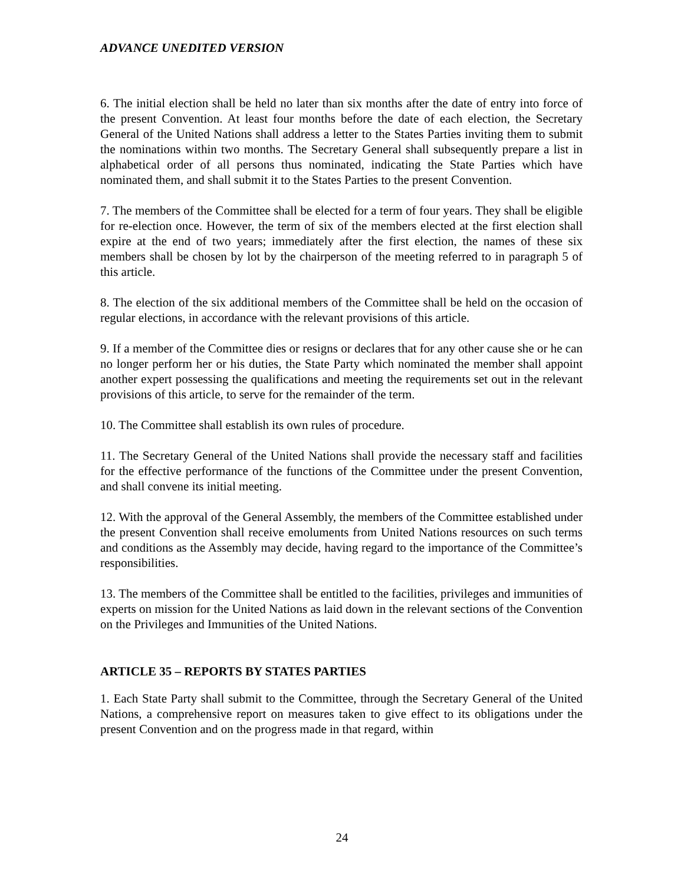ADVANCE UNEDITED VERSION
6. The initial election shall be held no later than six months after the date of entry into force of the present Convention. At least four months before the date of each election, the Secretary General of the United Nations shall address a letter to the States Parties inviting them to submit the nominations within two months. The Secretary General shall subsequently prepare a list in alphabetical order of all persons thus nominated, indicating the State Parties which have nominated them, and shall submit it to the States Parties to the present Convention.
7. The members of the Committee shall be elected for a term of four years. They shall be eligible for re-election once. However, the term of six of the members elected at the first election shall expire at the end of two years; immediately after the first election, the names of these six members shall be chosen by lot by the chairperson of the meeting referred to in paragraph 5 of this article.
8. The election of the six additional members of the Committee shall be held on the occasion of regular elections, in accordance with the relevant provisions of this article.
9. If a member of the Committee dies or resigns or declares that for any other cause she or he can no longer perform her or his duties, the State Party which nominated the member shall appoint another expert possessing the qualifications and meeting the requirements set out in the relevant provisions of this article, to serve for the remainder of the term.
10. The Committee shall establish its own rules of procedure.
11. The Secretary General of the United Nations shall provide the necessary staff and facilities for the effective performance of the functions of the Committee under the present Convention, and shall convene its initial meeting.
12. With the approval of the General Assembly, the members of the Committee established under the present Convention shall receive emoluments from United Nations resources on such terms and conditions as the Assembly may decide, having regard to the importance of the Committee’s responsibilities.
13. The members of the Committee shall be entitled to the facilities, privileges and immunities of experts on mission for the United Nations as laid down in the relevant sections of the Convention on the Privileges and Immunities of the United Nations.
ARTICLE 35 – REPORTS BY STATES PARTIES
1. Each State Party shall submit to the Committee, through the Secretary General of the United Nations, a comprehensive report on measures taken to give effect to its obligations under the present Convention and on the progress made in that regard, within
24